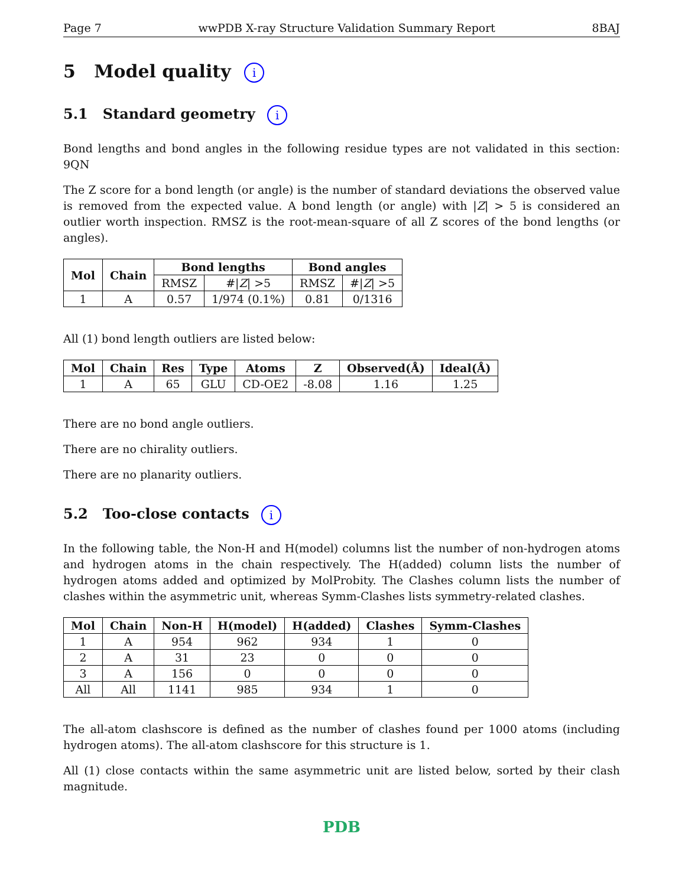Page 7 wwPDB X-ray Structure Validation Summary Report 8BAJ
5 Model quality i
5.1 Standard geometry i
Bond lengths and bond angles in the following residue types are not validated in this section: 9QN
The Z score for a bond length (or angle) is the number of standard deviations the observed value is removed from the expected value. A bond length (or angle) with |Z| > 5 is considered an outlier worth inspection. RMSZ is the root-mean-square of all Z scores of the bond lengths (or angles).
| Mol | Chain | Bond lengths | | Bond angles | |
| --- | --- | --- | --- | --- | --- |
| | | RMSZ | #/ Z / >5 | RMSZ | #/ Z / >5 |
| 1 | A | 0.57 | 1/974 (0.1%) | 0.81 | 0/1316 |
All (1) bond length outliers are listed below:
| Mol | Chain | Res | Type | Atoms | Z | Observed(Å) | Ideal(Å) |
| --- | --- | --- | --- | --- | --- | --- | --- |
| 1 | A | 65 | GLU | CD-OE2 | -8.08 | 1.16 | 1.25 |
There are no bond angle outliers.
There are no chirality outliers.
There are no planarity outliers.
5.2 Too-close contacts i
In the following table, the Non-H and H(model) columns list the number of non-hydrogen atoms and hydrogen atoms in the chain respectively. The H(added) column lists the number of hydrogen atoms added and optimized by MolProbity. The Clashes column lists the number of clashes within the asymmetric unit, whereas Symm-Clashes lists symmetry-related clashes.
| Mol | Chain | Non-H | H(model) | H(added) | Clashes | Symm-Clashes |
| --- | --- | --- | --- | --- | --- | --- |
| 1 | A | 954 | 962 | 934 | 1 | 0 |
| 2 | A | 31 | 23 | 0 | 0 | 0 |
| 3 | A | 156 | 0 | 0 | 0 | 0 |
| All | All | 1141 | 985 | 934 | 1 | 0 |
The all-atom clashscore is defined as the number of clashes found per 1000 atoms (including hydrogen atoms). The all-atom clashscore for this structure is 1.
All (1) close contacts within the same asymmetric unit are listed below, sorted by their clash magnitude.
PDB